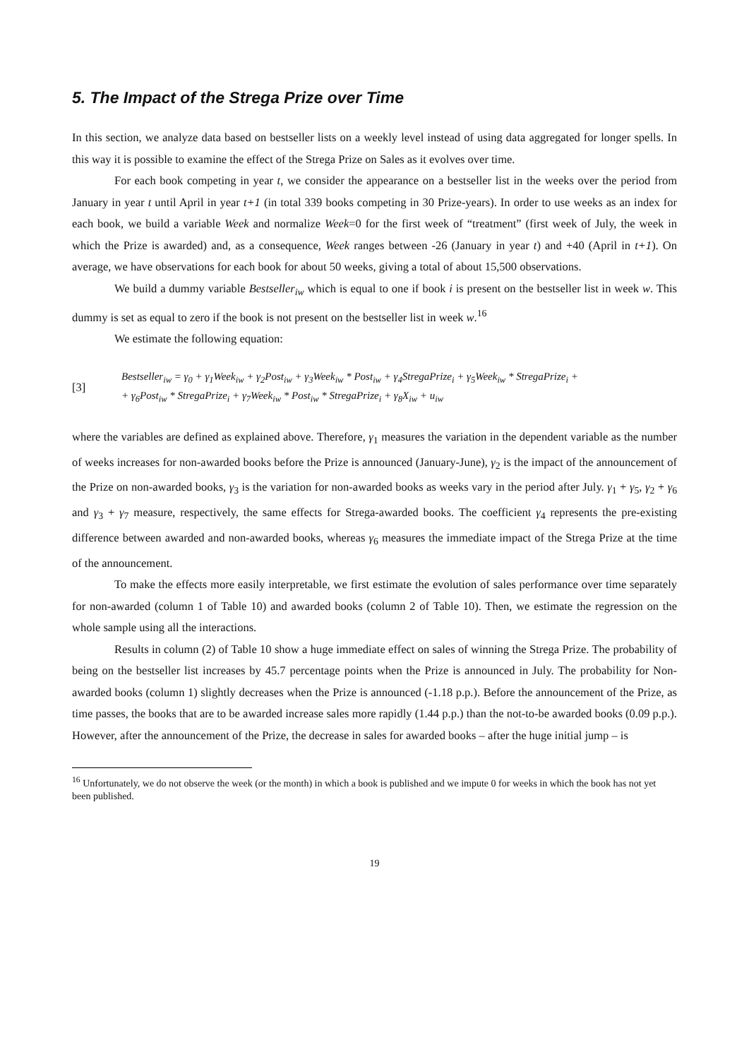5. The Impact of the Strega Prize over Time
In this section, we analyze data based on bestseller lists on a weekly level instead of using data aggregated for longer spells. In this way it is possible to examine the effect of the Strega Prize on Sales as it evolves over time.
For each book competing in year t, we consider the appearance on a bestseller list in the weeks over the period from January in year t until April in year t+1 (in total 339 books competing in 30 Prize-years). In order to use weeks as an index for each book, we build a variable Week and normalize Week=0 for the first week of “treatment” (first week of July, the week in which the Prize is awarded) and, as a consequence, Week ranges between -26 (January in year t) and +40 (April in t+1). On average, we have observations for each book for about 50 weeks, giving a total of about 15,500 observations.
We build a dummy variable Bestseller<sub>iw</sub> which is equal to one if book i is present on the bestseller list in week w. This dummy is set as equal to zero if the book is not present on the bestseller list in week w.<sup>16</sup>
We estimate the following equation:
[3]
Bestseller<sub>iw</sub> = γ<sub>0</sub> + γ<sub>1</sub>Week<sub>iw</sub> + γ<sub>2</sub>Post<sub>iw</sub> + γ<sub>3</sub>Week<sub>iw</sub> * Post<sub>iw</sub> + γ<sub>4</sub>StregaPrize<sub>i</sub> + γ<sub>5</sub>Week<sub>iw</sub> * StregaPrize<sub>i</sub> +
+ γ<sub>6</sub>Post<sub>iw</sub> * StregaPrize<sub>i</sub> + γ<sub>7</sub>Week<sub>iw</sub> * Post<sub>iw</sub> * StregaPrize<sub>i</sub> + γ<sub>8</sub>X<sub>iw</sub> + u<sub>iw</sub>
where the variables are defined as explained above. Therefore, γ<sub>1</sub> measures the variation in the dependent variable as the number of weeks increases for non-awarded books before the Prize is announced (January-June), γ<sub>2</sub> is the impact of the announcement of the Prize on non-awarded books, γ<sub>3</sub> is the variation for non-awarded books as weeks vary in the period after July. γ<sub>1</sub> + γ<sub>5</sub>, γ<sub>2</sub> + γ<sub>6</sub> and γ<sub>3</sub> + γ<sub>7</sub> measure, respectively, the same effects for Strega-awarded books. The coefficient γ<sub>4</sub> represents the pre-existing difference between awarded and non-awarded books, whereas γ<sub>6</sub> measures the immediate impact of the Strega Prize at the time of the announcement.
To make the effects more easily interpretable, we first estimate the evolution of sales performance over time separately for non-awarded (column 1 of Table 10) and awarded books (column 2 of Table 10). Then, we estimate the regression on the whole sample using all the interactions.
Results in column (2) of Table 10 show a huge immediate effect on sales of winning the Strega Prize. The probability of being on the bestseller list increases by 45.7 percentage points when the Prize is announced in July. The probability for Non-awarded books (column 1) slightly decreases when the Prize is announced (-1.18 p.p.). Before the announcement of the Prize, as time passes, the books that are to be awarded increase sales more rapidly (1.44 p.p.) than the not-to-be awarded books (0.09 p.p.). However, after the announcement of the Prize, the decrease in sales for awarded books – after the huge initial jump – is
<sup>16</sup> Unfortunately, we do not observe the week (or the month) in which a book is published and we impute 0 for weeks in which the book has not yet been published.
19